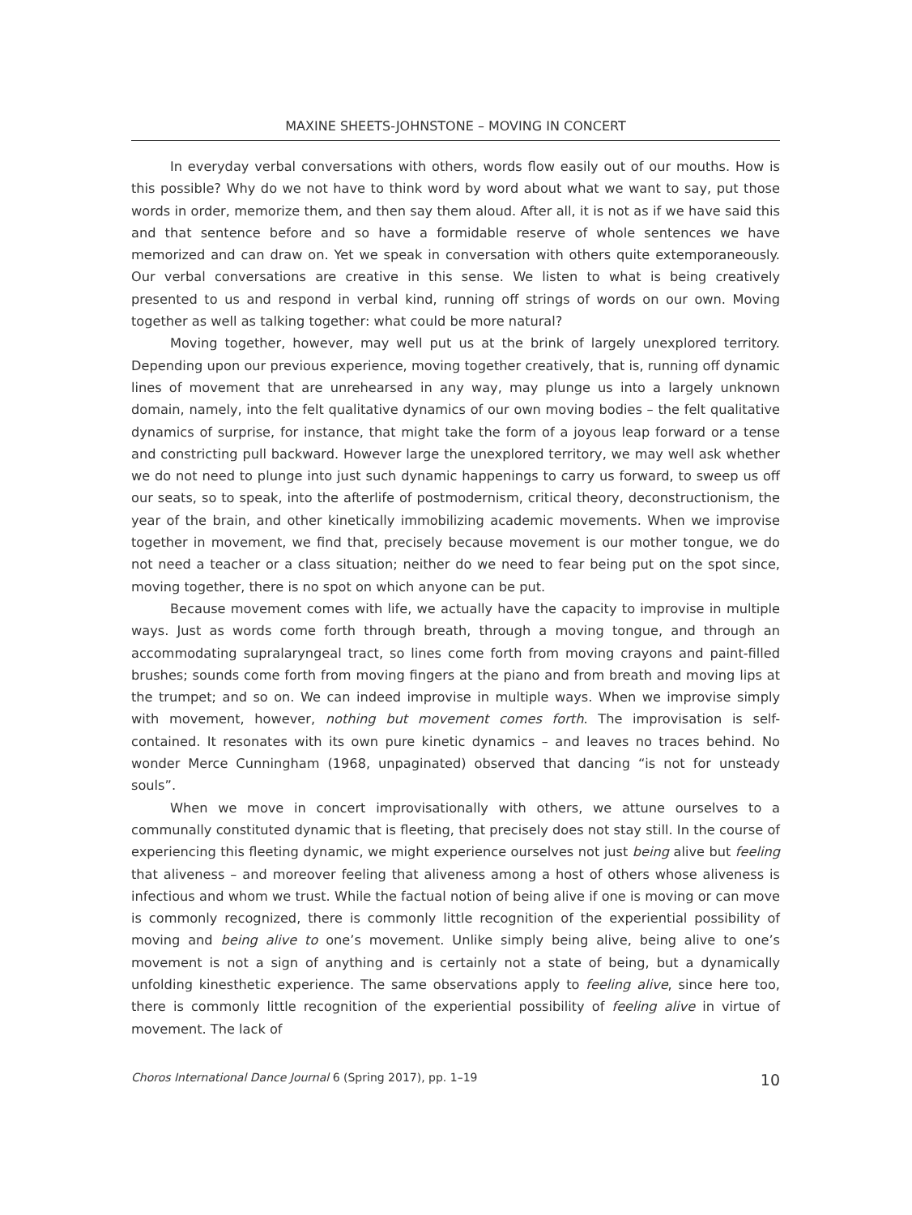MAXINE SHEETS-JOHNSTONE – MOVING IN CONCERT
In everyday verbal conversations with others, words flow easily out of our mouths. How is this possible? Why do we not have to think word by word about what we want to say, put those words in order, memorize them, and then say them aloud. After all, it is not as if we have said this and that sentence before and so have a formidable reserve of whole sentences we have memorized and can draw on. Yet we speak in conversation with others quite extemporaneously. Our verbal conversations are creative in this sense. We listen to what is being creatively presented to us and respond in verbal kind, running off strings of words on our own. Moving together as well as talking together: what could be more natural?
Moving together, however, may well put us at the brink of largely unexplored territory. Depending upon our previous experience, moving together creatively, that is, running off dynamic lines of movement that are unrehearsed in any way, may plunge us into a largely unknown domain, namely, into the felt qualitative dynamics of our own moving bodies – the felt qualitative dynamics of surprise, for instance, that might take the form of a joyous leap forward or a tense and constricting pull backward. However large the unexplored territory, we may well ask whether we do not need to plunge into just such dynamic happenings to carry us forward, to sweep us off our seats, so to speak, into the afterlife of postmodernism, critical theory, deconstructionism, the year of the brain, and other kinetically immobilizing academic movements. When we improvise together in movement, we find that, precisely because movement is our mother tongue, we do not need a teacher or a class situation; neither do we need to fear being put on the spot since, moving together, there is no spot on which anyone can be put.
Because movement comes with life, we actually have the capacity to improvise in multiple ways. Just as words come forth through breath, through a moving tongue, and through an accommodating supralaryngeal tract, so lines come forth from moving crayons and paint-filled brushes; sounds come forth from moving fingers at the piano and from breath and moving lips at the trumpet; and so on. We can indeed improvise in multiple ways. When we improvise simply with movement, however, nothing but movement comes forth. The improvisation is self-contained. It resonates with its own pure kinetic dynamics – and leaves no traces behind. No wonder Merce Cunningham (1968, unpaginated) observed that dancing “is not for unsteady souls”.
When we move in concert improvisationally with others, we attune ourselves to a communally constituted dynamic that is fleeting, that precisely does not stay still. In the course of experiencing this fleeting dynamic, we might experience ourselves not just being alive but feeling that aliveness – and moreover feeling that aliveness among a host of others whose aliveness is infectious and whom we trust. While the factual notion of being alive if one is moving or can move is commonly recognized, there is commonly little recognition of the experiential possibility of moving and being alive to one’s movement. Unlike simply being alive, being alive to one’s movement is not a sign of anything and is certainly not a state of being, but a dynamically unfolding kinesthetic experience. The same observations apply to feeling alive, since here too, there is commonly little recognition of the experiential possibility of feeling alive in virtue of movement. The lack of
Choros International Dance Journal 6 (Spring 2017), pp. 1–19 10